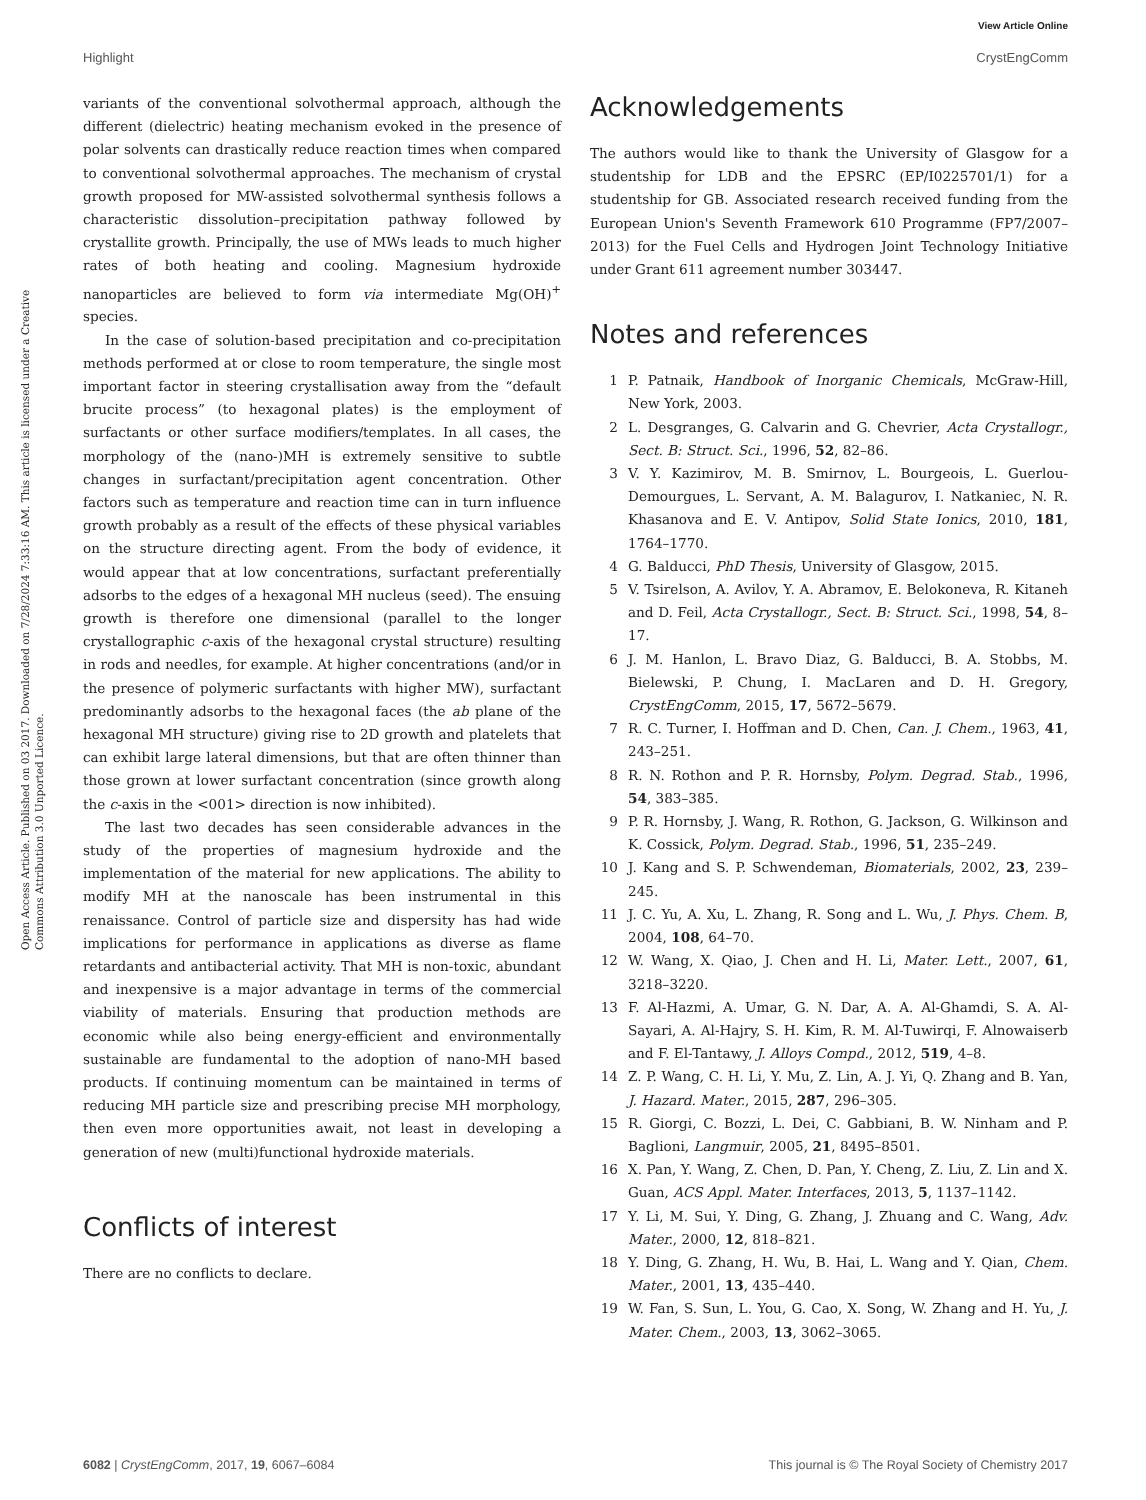View Article Online
Highlight CrystEngComm
Open Access Article. Published on 03 2017. Downloaded on 7/28/2024 7:33:16 AM. This article is licensed under a Creative Commons Attribution 3.0 Unported Licence.
variants of the conventional solvothermal approach, although the different (dielectric) heating mechanism evoked in the presence of polar solvents can drastically reduce reaction times when compared to conventional solvothermal approaches. The mechanism of crystal growth proposed for MW-assisted solvothermal synthesis follows a characteristic dissolution–precipitation pathway followed by crystallite growth. Principally, the use of MWs leads to much higher rates of both heating and cooling. Magnesium hydroxide nanoparticles are believed to form via intermediate Mg(OH)<sup>+</sup> species.
In the case of solution-based precipitation and co-precipitation methods performed at or close to room temperature, the single most important factor in steering crystallisation away from the “default brucite process” (to hexagonal plates) is the employment of surfactants or other surface modifiers/templates. In all cases, the morphology of the (nano-)MH is extremely sensitive to subtle changes in surfactant/precipitation agent concentration. Other factors such as temperature and reaction time can in turn influence growth probably as a result of the effects of these physical variables on the structure directing agent. From the body of evidence, it would appear that at low concentrations, surfactant preferentially adsorbs to the edges of a hexagonal MH nucleus (seed). The ensuing growth is therefore one dimensional (parallel to the longer crystallographic c-axis of the hexagonal crystal structure) resulting in rods and needles, for example. At higher concentrations (and/or in the presence of polymeric surfactants with higher MW), surfactant predominantly adsorbs to the hexagonal faces (the ab plane of the hexagonal MH structure) giving rise to 2D growth and platelets that can exhibit large lateral dimensions, but that are often thinner than those grown at lower surfactant concentration (since growth along the c-axis in the <001> direction is now inhibited).
The last two decades has seen considerable advances in the study of the properties of magnesium hydroxide and the implementation of the material for new applications. The ability to modify MH at the nanoscale has been instrumental in this renaissance. Control of particle size and dispersity has had wide implications for performance in applications as diverse as flame retardants and antibacterial activity. That MH is non-toxic, abundant and inexpensive is a major advantage in terms of the commercial viability of materials. Ensuring that production methods are economic while also being energy-efficient and environmentally sustainable are fundamental to the adoption of nano-MH based products. If continuing momentum can be maintained in terms of reducing MH particle size and prescribing precise MH morphology, then even more opportunities await, not least in developing a generation of new (multi)functional hydroxide materials.
Conflicts of interest
There are no conflicts to declare.
Acknowledgements
The authors would like to thank the University of Glasgow for a studentship for LDB and the EPSRC (EP/I0225701/1) for a studentship for GB. Associated research received funding from the European Union's Seventh Framework 610 Programme (FP7/2007–2013) for the Fuel Cells and Hydrogen Joint Technology Initiative under Grant 611 agreement number 303447.
Notes and references
1 P. Patnaik, Handbook of Inorganic Chemicals, McGraw-Hill, New York, 2003.
2 L. Desgranges, G. Calvarin and G. Chevrier, Acta Crystallogr., Sect. B: Struct. Sci., 1996, 52, 82–86.
3 V. Y. Kazimirov, M. B. Smirnov, L. Bourgeois, L. Guerlou-Demourgues, L. Servant, A. M. Balagurov, I. Natkaniec, N. R. Khasanova and E. V. Antipov, Solid State Ionics, 2010, 181, 1764–1770.
4 G. Balducci, PhD Thesis, University of Glasgow, 2015.
5 V. Tsirelson, A. Avilov, Y. A. Abramov, E. Belokoneva, R. Kitaneh and D. Feil, Acta Crystallogr., Sect. B: Struct. Sci., 1998, 54, 8–17.
6 J. M. Hanlon, L. Bravo Diaz, G. Balducci, B. A. Stobbs, M. Bielewski, P. Chung, I. MacLaren and D. H. Gregory, CrystEngComm, 2015, 17, 5672–5679.
7 R. C. Turner, I. Hoffman and D. Chen, Can. J. Chem., 1963, 41, 243–251.
8 R. N. Rothon and P. R. Hornsby, Polym. Degrad. Stab., 1996, 54, 383–385.
9 P. R. Hornsby, J. Wang, R. Rothon, G. Jackson, G. Wilkinson and K. Cossick, Polym. Degrad. Stab., 1996, 51, 235–249.
10 J. Kang and S. P. Schwendeman, Biomaterials, 2002, 23, 239–245.
11 J. C. Yu, A. Xu, L. Zhang, R. Song and L. Wu, J. Phys. Chem. B, 2004, 108, 64–70.
12 W. Wang, X. Qiao, J. Chen and H. Li, Mater. Lett., 2007, 61, 3218–3220.
13 F. Al-Hazmi, A. Umar, G. N. Dar, A. A. Al-Ghamdi, S. A. Al-Sayari, A. Al-Hajry, S. H. Kim, R. M. Al-Tuwirqi, F. Alnowaiserb and F. El-Tantawy, J. Alloys Compd., 2012, 519, 4–8.
14 Z. P. Wang, C. H. Li, Y. Mu, Z. Lin, A. J. Yi, Q. Zhang and B. Yan, J. Hazard. Mater., 2015, 287, 296–305.
15 R. Giorgi, C. Bozzi, L. Dei, C. Gabbiani, B. W. Ninham and P. Baglioni, Langmuir, 2005, 21, 8495–8501.
16 X. Pan, Y. Wang, Z. Chen, D. Pan, Y. Cheng, Z. Liu, Z. Lin and X. Guan, ACS Appl. Mater. Interfaces, 2013, 5, 1137–1142.
17 Y. Li, M. Sui, Y. Ding, G. Zhang, J. Zhuang and C. Wang, Adv. Mater., 2000, 12, 818–821.
18 Y. Ding, G. Zhang, H. Wu, B. Hai, L. Wang and Y. Qian, Chem. Mater., 2001, 13, 435–440.
19 W. Fan, S. Sun, L. You, G. Cao, X. Song, W. Zhang and H. Yu, J. Mater. Chem., 2003, 13, 3062–3065.
6082 | CrystEngComm, 2017, 19, 6067–6084 This journal is © The Royal Society of Chemistry 2017